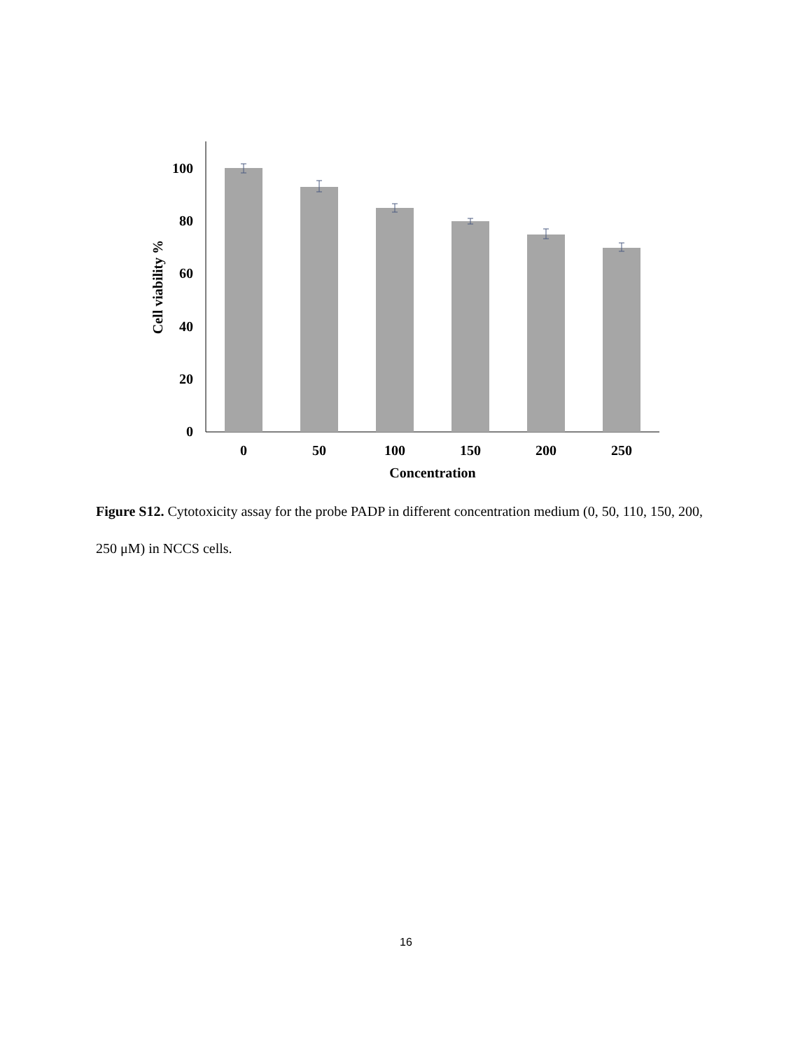100
80
60
40
20
0
0
50
100
150
200
250
Concentration
Cell viability %
Figure S12. Cytotoxicity assay for the probe PADP in different concentration medium (0, 50, 110, 150, 200, 250 μM) in NCCS cells.
16